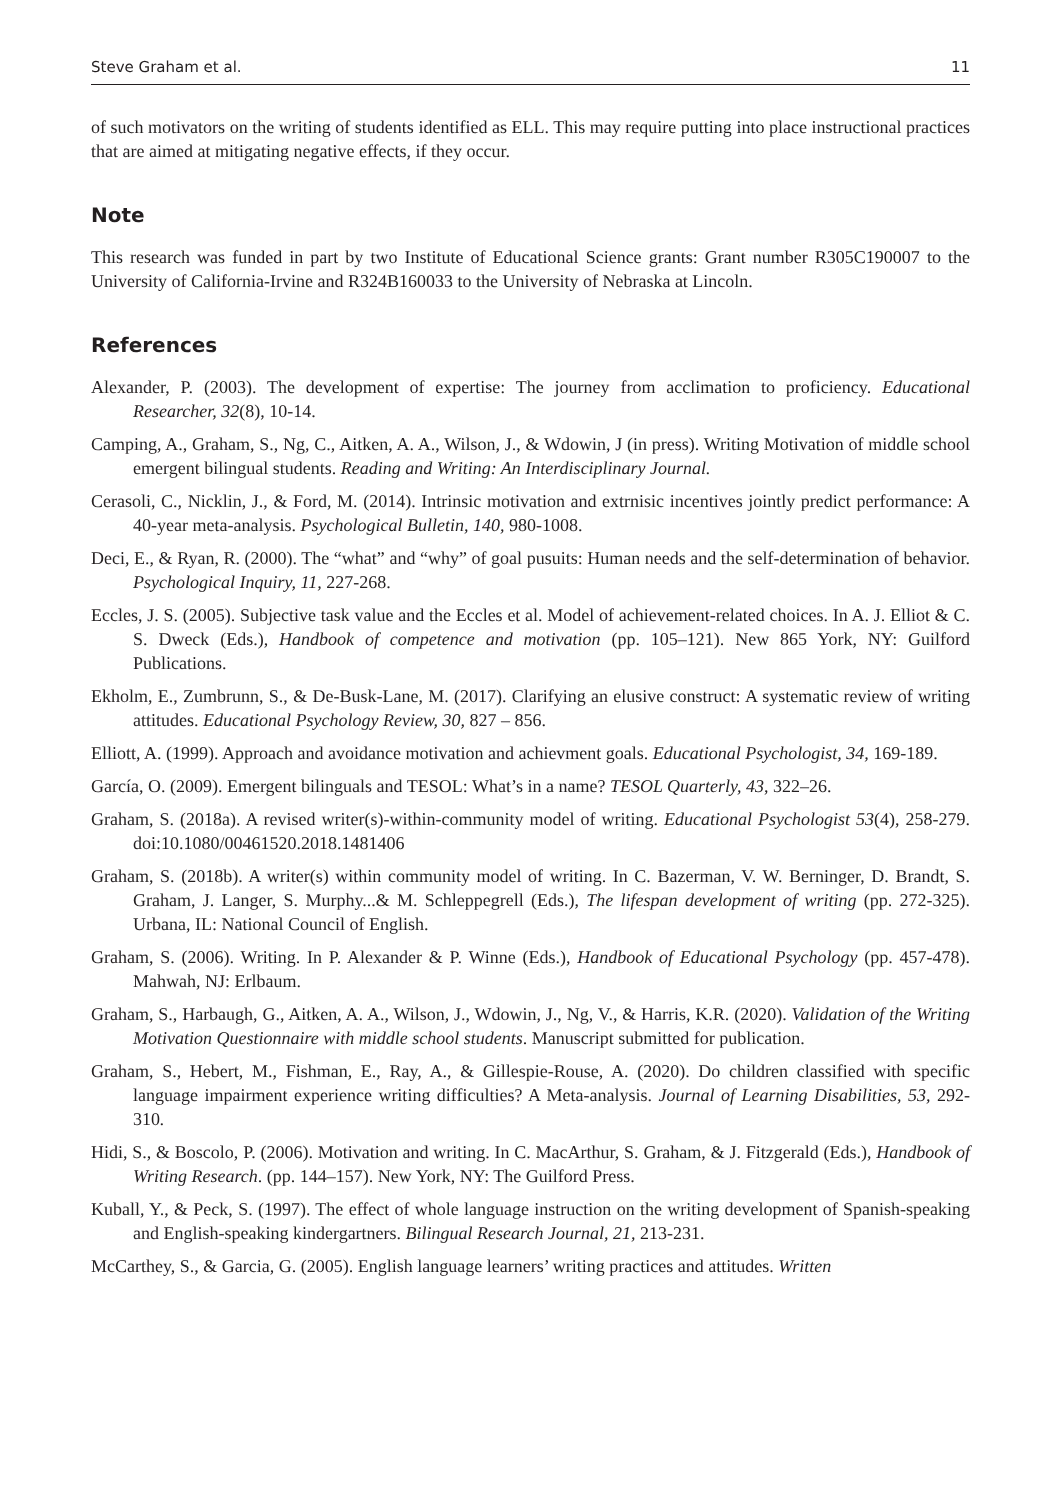Steve Graham et al. 11
of such motivators on the writing of students identified as ELL. This may require putting into place instructional practices that are aimed at mitigating negative effects, if they occur.
Note
This research was funded in part by two Institute of Educational Science grants: Grant number R305C190007 to the University of California-Irvine and R324B160033 to the University of Nebraska at Lincoln.
References
Alexander, P. (2003). The development of expertise: The journey from acclimation to proficiency. Educational Researcher, 32(8), 10-14.
Camping, A., Graham, S., Ng, C., Aitken, A. A., Wilson, J., & Wdowin, J (in press). Writing Motivation of middle school emergent bilingual students. Reading and Writing: An Interdisciplinary Journal.
Cerasoli, C., Nicklin, J., & Ford, M. (2014). Intrinsic motivation and extrnisic incentives jointly predict performance: A 40-year meta-analysis. Psychological Bulletin, 140, 980-1008.
Deci, E., & Ryan, R. (2000). The “what” and “why” of goal pusuits: Human needs and the self-determination of behavior. Psychological Inquiry, 11, 227-268.
Eccles, J. S. (2005). Subjective task value and the Eccles et al. Model of achievement-related choices. In A. J. Elliot & C. S. Dweck (Eds.), Handbook of competence and motivation (pp. 105–121). New 865 York, NY: Guilford Publications.
Ekholm, E., Zumbrunn, S., & De-Busk-Lane, M. (2017). Clarifying an elusive construct: A systematic review of writing attitudes. Educational Psychology Review, 30, 827 – 856.
Elliott, A. (1999). Approach and avoidance motivation and achievment goals. Educational Psychologist, 34, 169-189.
García, O. (2009). Emergent bilinguals and TESOL: What’s in a name? TESOL Quarterly, 43, 322–26.
Graham, S. (2018a). A revised writer(s)-within-community model of writing. Educational Psychologist 53(4), 258-279. doi:10.1080/00461520.2018.1481406
Graham, S. (2018b). A writer(s) within community model of writing. In C. Bazerman, V. W. Berninger, D. Brandt, S. Graham, J. Langer, S. Murphy...& M. Schleppegrell (Eds.), The lifespan development of writing (pp. 272-325). Urbana, IL: National Council of English.
Graham, S. (2006). Writing. In P. Alexander & P. Winne (Eds.), Handbook of Educational Psychology (pp. 457-478). Mahwah, NJ: Erlbaum.
Graham, S., Harbaugh, G., Aitken, A. A., Wilson, J., Wdowin, J., Ng, V., & Harris, K.R. (2020). Validation of the Writing Motivation Questionnaire with middle school students. Manuscript submitted for publication.
Graham, S., Hebert, M., Fishman, E., Ray, A., & Gillespie-Rouse, A. (2020). Do children classified with specific language impairment experience writing difficulties? A Meta-analysis. Journal of Learning Disabilities, 53, 292-310.
Hidi, S., & Boscolo, P. (2006). Motivation and writing. In C. MacArthur, S. Graham, & J. Fitzgerald (Eds.), Handbook of Writing Research. (pp. 144–157). New York, NY: The Guilford Press.
Kuball, Y., & Peck, S. (1997). The effect of whole language instruction on the writing development of Spanish-speaking and English-speaking kindergartners. Bilingual Research Journal, 21, 213-231.
McCarthey, S., & Garcia, G. (2005). English language learners’ writing practices and attitudes. Written